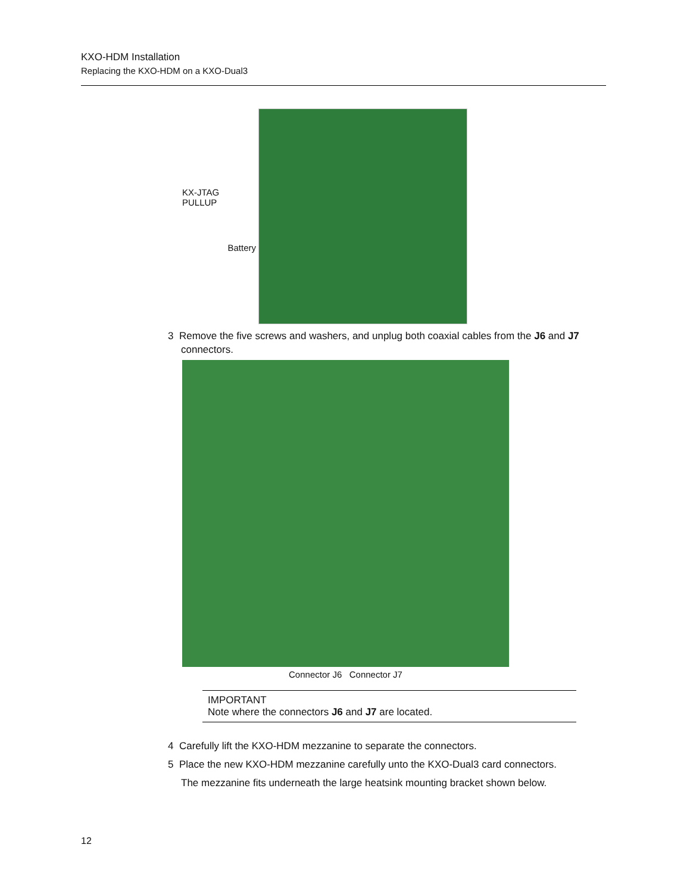KXO-HDM Installation
Replacing the KXO-HDM on a KXO-Dual3
KX-JTAG PULLUP
Battery
3 Remove the five screws and washers, and unplug both coaxial cables from the J6 and J7 connectors.
Connector J6 Connector J7
IMPORTANT
Note where the connectors J6 and J7 are located.
4 Carefully lift the KXO-HDM mezzanine to separate the connectors.
5 Place the new KXO-HDM mezzanine carefully unto the KXO-Dual3 card connectors.
The mezzanine fits underneath the large heatsink mounting bracket shown below.
12